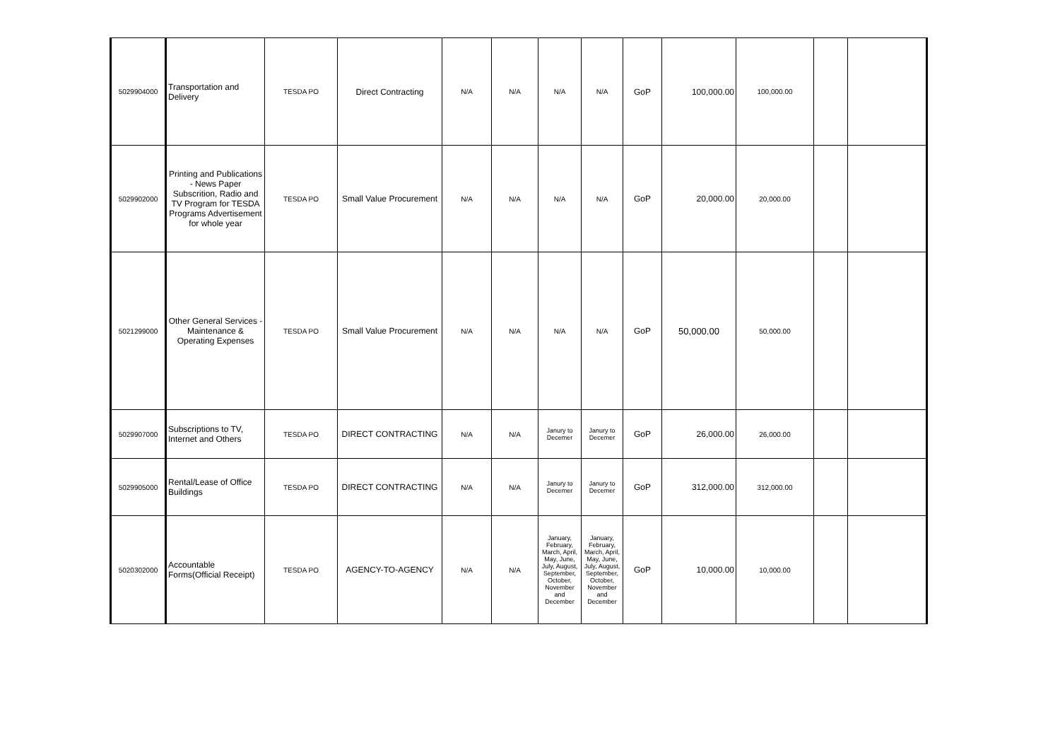| 5029904000 | Transportation and Delivery | TESDA PO | Direct Contracting | N/A | N/A | N/A | N/A | GoP | 100,000.00 | 100,000.00 | | |
| 5029902000 | Printing and Publications - News Paper Subscrition, Radio and TV Program for TESDA Programs Advertisement for whole year | TESDA PO | Small Value Procurement | N/A | N/A | N/A | N/A | GoP | 20,000.00 | 20,000.00 | | |
| 5021299000 | Other General Services - Maintenance & Operating Expenses | TESDA PO | Small Value Procurement | N/A | N/A | N/A | N/A | GoP | 50,000.00 | 50,000.00 | | |
| 5029907000 | Subscriptions to TV, Internet and Others | TESDA PO | DIRECT CONTRACTING | N/A | N/A | Janury to Decemer | Janury to Decemer | GoP | 26,000.00 | 26,000.00 | | |
| 5029905000 | Rental/Lease of Office Buildings | TESDA PO | DIRECT CONTRACTING | N/A | N/A | Janury to Decemer | Janury to Decemer | GoP | 312,000.00 | 312,000.00 | | |
| 5020302000 | Accountable Forms(Official Receipt) | TESDA PO | AGENCY-TO-AGENCY | N/A | N/A | January, February, March, April, May, June, July, August, September, October, November and December | January, February, March, April, May, June, July, August, September, October, November and December | GoP | 10,000.00 | 10,000.00 | | |